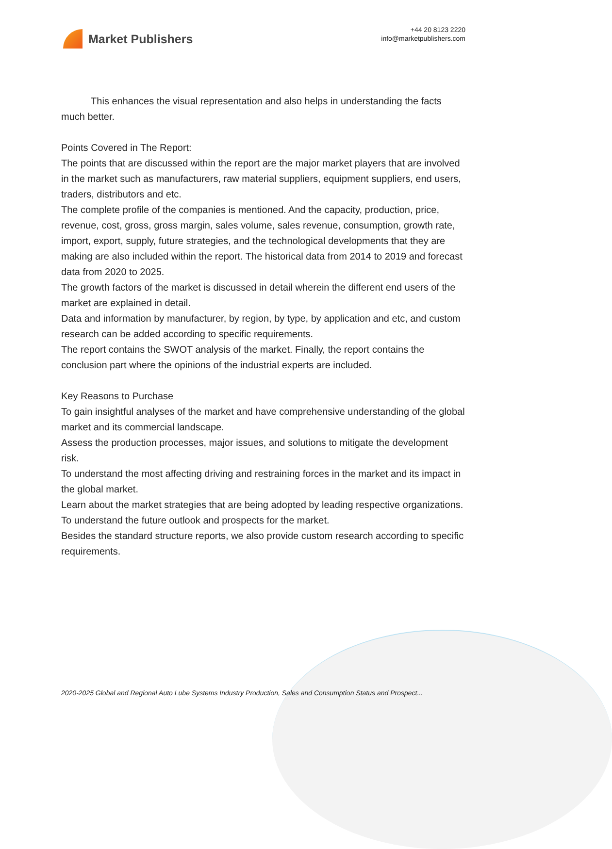Market Publishers
+44 20 8123 2220
info@marketpublishers.com
This enhances the visual representation and also helps in understanding the facts much better.
Points Covered in The Report:
The points that are discussed within the report are the major market players that are involved in the market such as manufacturers, raw material suppliers, equipment suppliers, end users, traders, distributors and etc.
The complete profile of the companies is mentioned. And the capacity, production, price, revenue, cost, gross, gross margin, sales volume, sales revenue, consumption, growth rate, import, export, supply, future strategies, and the technological developments that they are making are also included within the report. The historical data from 2014 to 2019 and forecast data from 2020 to 2025.
The growth factors of the market is discussed in detail wherein the different end users of the market are explained in detail.
Data and information by manufacturer, by region, by type, by application and etc, and custom research can be added according to specific requirements.
The report contains the SWOT analysis of the market. Finally, the report contains the conclusion part where the opinions of the industrial experts are included.
Key Reasons to Purchase
To gain insightful analyses of the market and have comprehensive understanding of the global market and its commercial landscape.
Assess the production processes, major issues, and solutions to mitigate the development risk.
To understand the most affecting driving and restraining forces in the market and its impact in the global market.
Learn about the market strategies that are being adopted by leading respective organizations.
To understand the future outlook and prospects for the market.
Besides the standard structure reports, we also provide custom research according to specific requirements.
2020-2025 Global and Regional Auto Lube Systems Industry Production, Sales and Consumption Status and Prospect...